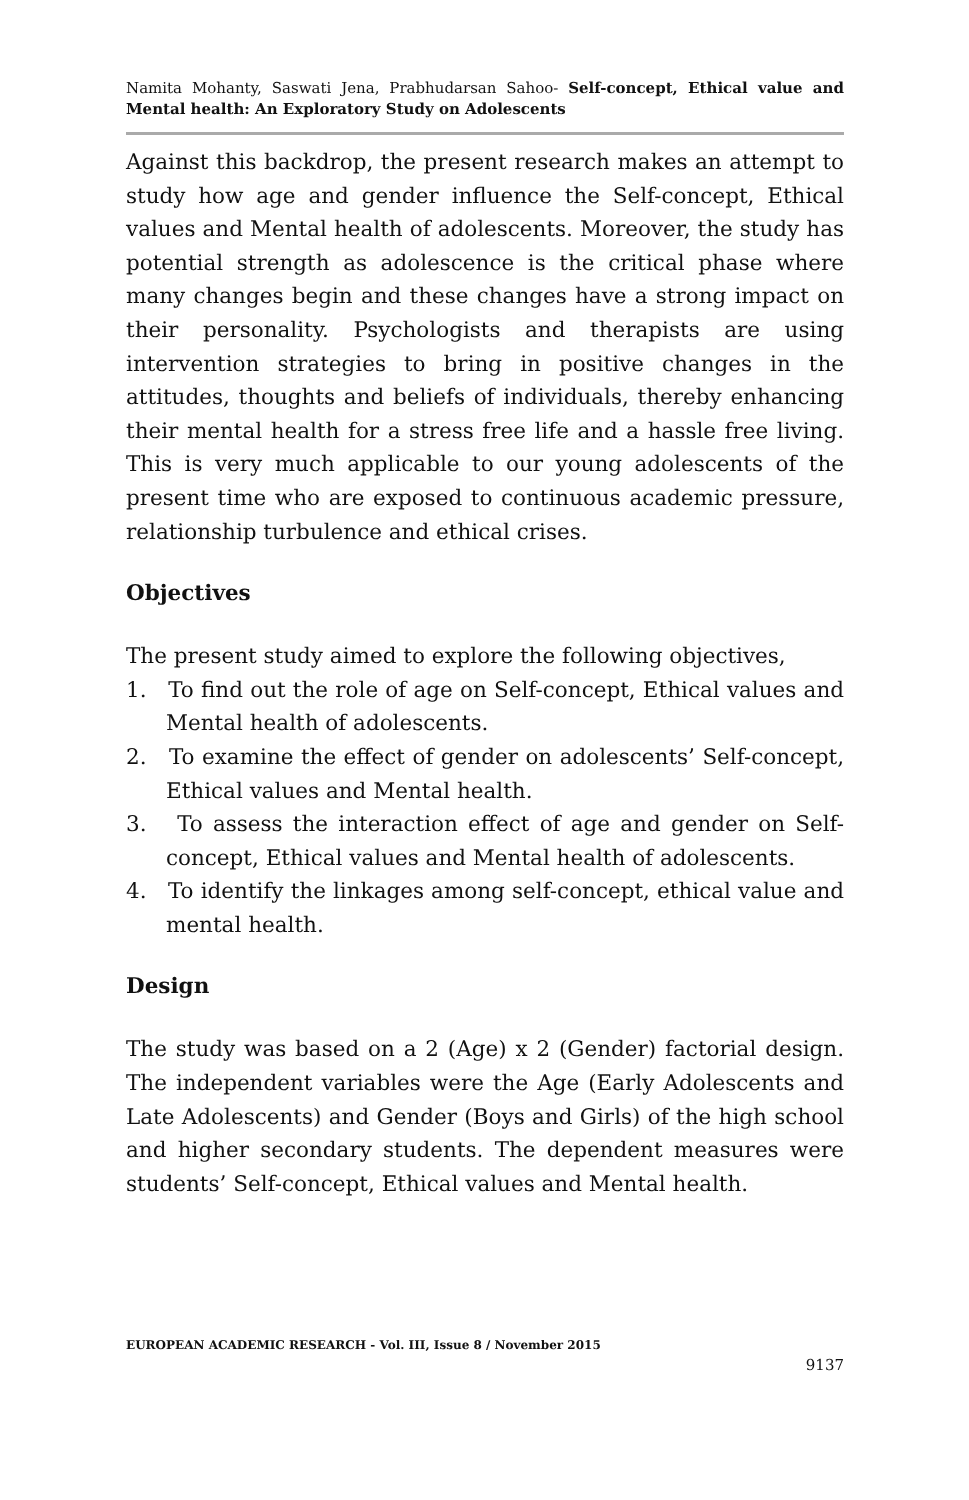Namita Mohanty, Saswati Jena, Prabhudarsan Sahoo- Self-concept, Ethical value and Mental health: An Exploratory Study on Adolescents
Against this backdrop, the present research makes an attempt to study how age and gender influence the Self-concept, Ethical values and Mental health of adolescents. Moreover, the study has potential strength as adolescence is the critical phase where many changes begin and these changes have a strong impact on their personality. Psychologists and therapists are using intervention strategies to bring in positive changes in the attitudes, thoughts and beliefs of individuals, thereby enhancing their mental health for a stress free life and a hassle free living. This is very much applicable to our young adolescents of the present time who are exposed to continuous academic pressure, relationship turbulence and ethical crises.
Objectives
The present study aimed to explore the following objectives,
1. To find out the role of age on Self-concept, Ethical values and Mental health of adolescents.
2. To examine the effect of gender on adolescents’ Self-concept, Ethical values and Mental health.
3. To assess the interaction effect of age and gender on Self-concept, Ethical values and Mental health of adolescents.
4. To identify the linkages among self-concept, ethical value and mental health.
Design
The study was based on a 2 (Age) x 2 (Gender) factorial design. The independent variables were the Age (Early Adolescents and Late Adolescents) and Gender (Boys and Girls) of the high school and higher secondary students. The dependent measures were students’ Self-concept, Ethical values and Mental health.
EUROPEAN ACADEMIC RESEARCH - Vol. III, Issue 8 / November 2015
9137